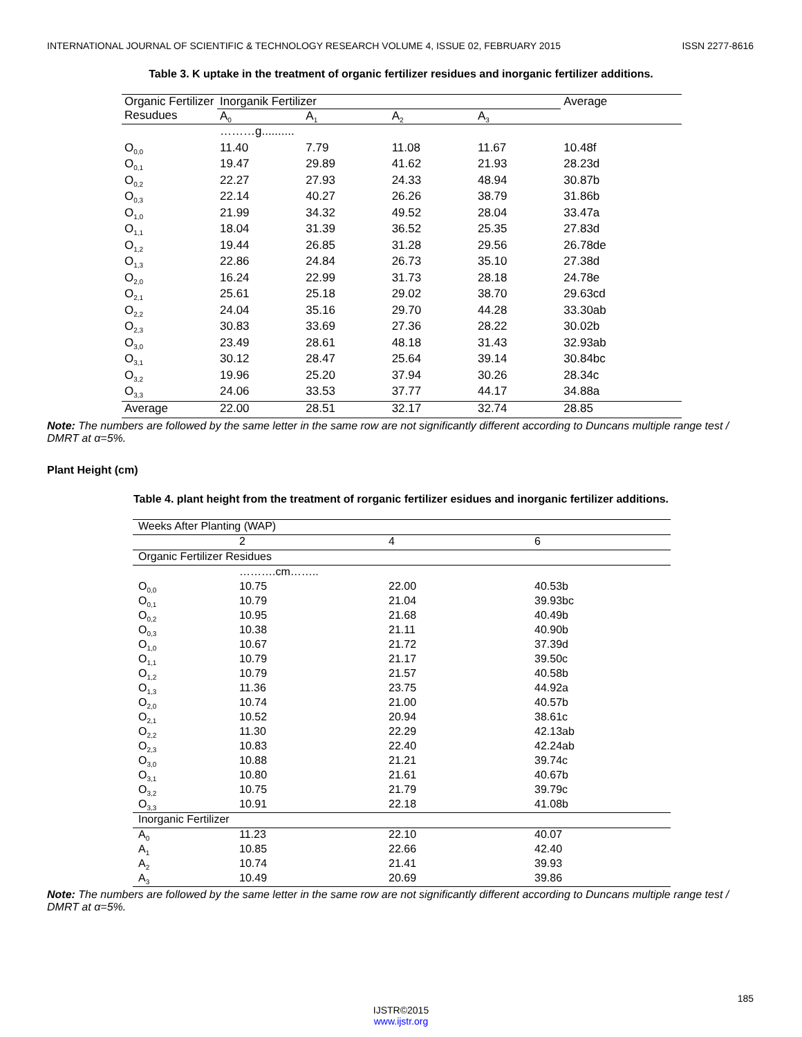INTERNATIONAL JOURNAL OF SCIENTIFIC & TECHNOLOGY RESEARCH VOLUME 4, ISSUE 02, FEBRUARY 2015 ISSN 2277-8616
Table 3. K uptake in the treatment of organic fertilizer residues and inorganic fertilizer additions.
| Organic Fertilizer Resudues | Inorganik Fertilizer | | | | Average |
| --- | --- | --- | --- | --- | --- |
| | A<sub>0</sub> | A<sub>1</sub> | A<sub>2</sub> | A<sub>3</sub> | |
| | ………g.......... | | | | |
| O<sub>0,0</sub> | 11.40 | 7.79 | 11.08 | 11.67 | 10.48f |
| O<sub>0,1</sub> | 19.47 | 29.89 | 41.62 | 21.93 | 28.23d |
| O<sub>0,2</sub> | 22.27 | 27.93 | 24.33 | 48.94 | 30.87b |
| O<sub>0,3</sub> | 22.14 | 40.27 | 26.26 | 38.79 | 31.86b |
| O<sub>1,0</sub> | 21.99 | 34.32 | 49.52 | 28.04 | 33.47a |
| O<sub>1,1</sub> | 18.04 | 31.39 | 36.52 | 25.35 | 27.83d |
| O<sub>1,2</sub> | 19.44 | 26.85 | 31.28 | 29.56 | 26.78de |
| O<sub>1,3</sub> | 22.86 | 24.84 | 26.73 | 35.10 | 27.38d |
| O<sub>2,0</sub> | 16.24 | 22.99 | 31.73 | 28.18 | 24.78e |
| O<sub>2,1</sub> | 25.61 | 25.18 | 29.02 | 38.70 | 29.63cd |
| O<sub>2,2</sub> | 24.04 | 35.16 | 29.70 | 44.28 | 33.30ab |
| O<sub>2,3</sub> | 30.83 | 33.69 | 27.36 | 28.22 | 30.02b |
| O<sub>3,0</sub> | 23.49 | 28.61 | 48.18 | 31.43 | 32.93ab |
| O<sub>3,1</sub> | 30.12 | 28.47 | 25.64 | 39.14 | 30.84bc |
| O<sub>3,2</sub> | 19.96 | 25.20 | 37.94 | 30.26 | 28.34c |
| O<sub>3,3</sub> | 24.06 | 33.53 | 37.77 | 44.17 | 34.88a |
| Average | 22.00 | 28.51 | 32.17 | 32.74 | 28.85 |
Note: The numbers are followed by the same letter in the same row are not significantly different according to Duncans multiple range test / DMRT at α=5%.
Plant Height (cm)
Table 4. plant height from the treatment of rorganic fertilizer esidues and inorganic fertilizer additions.
| Weeks After Planting (WAP) | | | |
| | 2 | 4 | 6 |
| Organic Fertilizer Residues | | | |
| | ……….cm…….. | | |
| O<sub>0,0</sub> | 10.75 | 22.00 | 40.53b |
| O<sub>0,1</sub> | 10.79 | 21.04 | 39.93bc |
| O<sub>0,2</sub> | 10.95 | 21.68 | 40.49b |
| O<sub>0,3</sub> | 10.38 | 21.11 | 40.90b |
| O<sub>1,0</sub> | 10.67 | 21.72 | 37.39d |
| O<sub>1,1</sub> | 10.79 | 21.17 | 39.50c |
| O<sub>1,2</sub> | 10.79 | 21.57 | 40.58b |
| O<sub>1,3</sub> | 11.36 | 23.75 | 44.92a |
| O<sub>2,0</sub> | 10.74 | 21.00 | 40.57b |
| O<sub>2,1</sub> | 10.52 | 20.94 | 38.61c |
| O<sub>2,2</sub> | 11.30 | 22.29 | 42.13ab |
| O<sub>2,3</sub> | 10.83 | 22.40 | 42.24ab |
| O<sub>3,0</sub> | 10.88 | 21.21 | 39.74c |
| O<sub>3,1</sub> | 10.80 | 21.61 | 40.67b |
| O<sub>3,2</sub> | 10.75 | 21.79 | 39.79c |
| O<sub>3,3</sub> | 10.91 | 22.18 | 41.08b |
| Inorganic Fertilizer | | | |
| A<sub>0</sub> | 11.23 | 22.10 | 40.07 |
| A<sub>1</sub> | 10.85 | 22.66 | 42.40 |
| A<sub>2</sub> | 10.74 | 21.41 | 39.93 |
| A<sub>3</sub> | 10.49 | 20.69 | 39.86 |
Note: The numbers are followed by the same letter in the same row are not significantly different according to Duncans multiple range test / DMRT at α=5%.
185
IJSTR©2015
www.ijstr.org